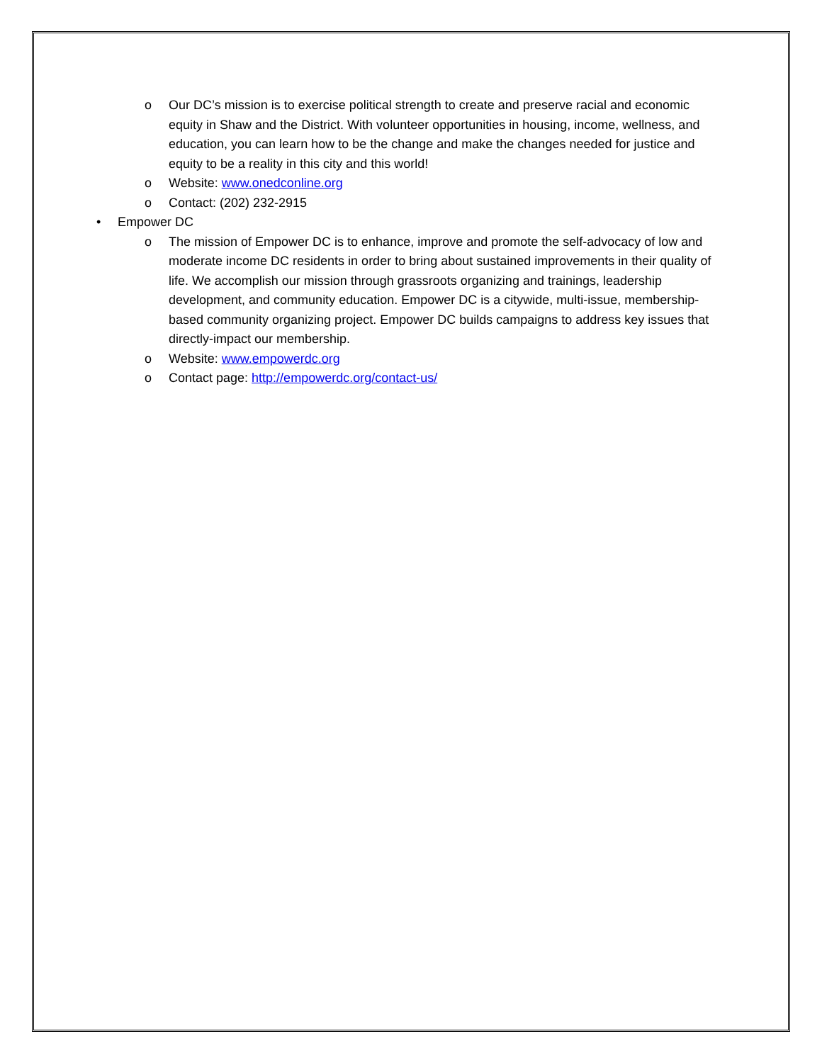o Our DC’s mission is to exercise political strength to create and preserve racial and economic equity in Shaw and the District. With volunteer opportunities in housing, income, wellness, and education, you can learn how to be the change and make the changes needed for justice and equity to be a reality in this city and this world!
o Website: www.onedconline.org
o Contact: (202) 232-2915
• Empower DC
o The mission of Empower DC is to enhance, improve and promote the self-advocacy of low and moderate income DC residents in order to bring about sustained improvements in their quality of life. We accomplish our mission through grassroots organizing and trainings, leadership development, and community education. Empower DC is a citywide, multi-issue, membership-based community organizing project. Empower DC builds campaigns to address key issues that directly-impact our membership.
o Website: www.empowerdc.org
o Contact page: http://empowerdc.org/contact-us/